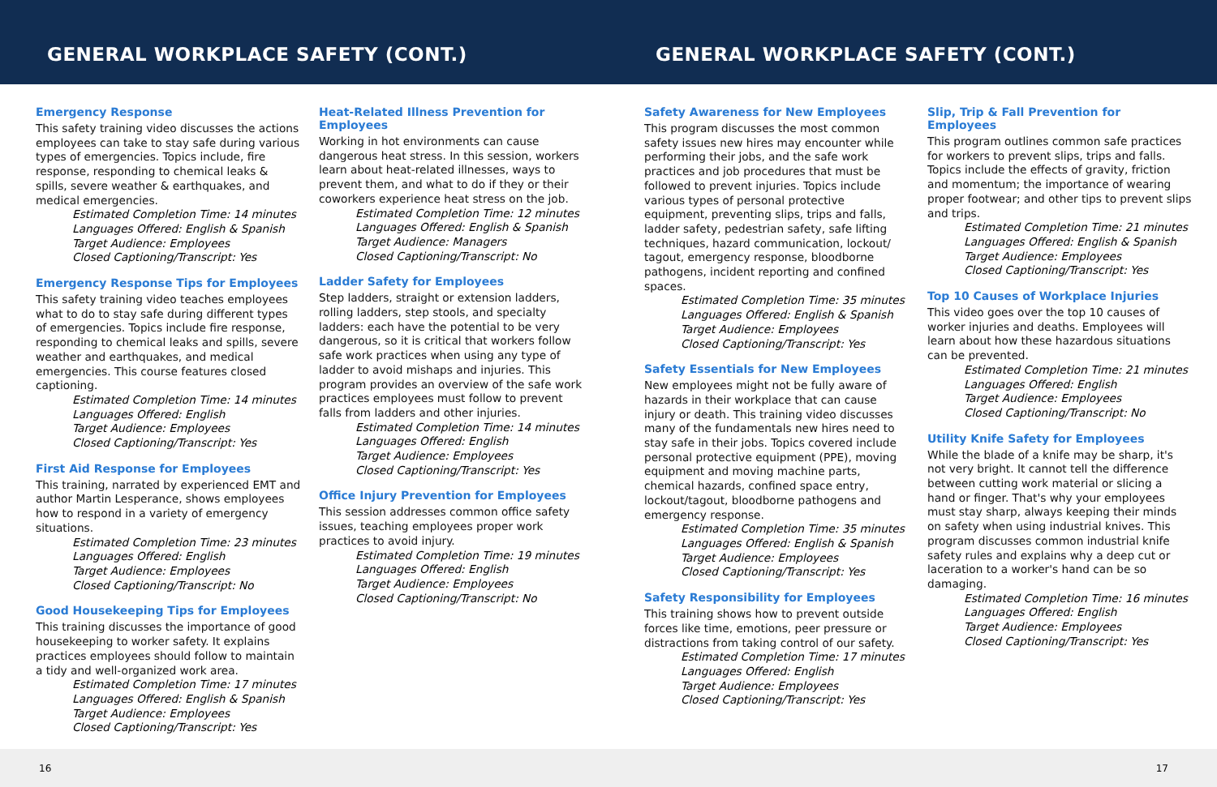GENERAL WORKPLACE SAFETY (CONT.)
GENERAL WORKPLACE SAFETY (CONT.)
Emergency Response
This safety training video discusses the actions employees can take to stay safe during various types of emergencies. Topics include, fire response, responding to chemical leaks & spills, severe weather & earthquakes, and medical emergencies.
Estimated Completion Time: 14 minutes
Languages Offered: English & Spanish
Target Audience: Employees
Closed Captioning/Transcript: Yes
Emergency Response Tips for Employees
This safety training video teaches employees what to do to stay safe during different types of emergencies. Topics include fire response, responding to chemical leaks and spills, severe weather and earthquakes, and medical emergencies. This course features closed captioning.
Estimated Completion Time: 14 minutes
Languages Offered: English
Target Audience: Employees
Closed Captioning/Transcript: Yes
First Aid Response for Employees
This training, narrated by experienced EMT and author Martin Lesperance, shows employees how to respond in a variety of emergency situations.
Estimated Completion Time: 23 minutes
Languages Offered: English
Target Audience: Employees
Closed Captioning/Transcript: No
Good Housekeeping Tips for Employees
This training discusses the importance of good housekeeping to worker safety. It explains practices employees should follow to maintain a tidy and well-organized work area.
Estimated Completion Time: 17 minutes
Languages Offered: English & Spanish
Target Audience: Employees
Closed Captioning/Transcript: Yes
Heat-Related Illness Prevention for Employees
Working in hot environments can cause dangerous heat stress. In this session, workers learn about heat-related illnesses, ways to prevent them, and what to do if they or their coworkers experience heat stress on the job.
Estimated Completion Time: 12 minutes
Languages Offered: English & Spanish
Target Audience: Managers
Closed Captioning/Transcript: No
Ladder Safety for Employees
Step ladders, straight or extension ladders, rolling ladders, step stools, and specialty ladders: each have the potential to be very dangerous, so it is critical that workers follow safe work practices when using any type of ladder to avoid mishaps and injuries. This program provides an overview of the safe work practices employees must follow to prevent falls from ladders and other injuries.
Estimated Completion Time: 14 minutes
Languages Offered: English
Target Audience: Employees
Closed Captioning/Transcript: Yes
Office Injury Prevention for Employees
This session addresses common office safety issues, teaching employees proper work practices to avoid injury.
Estimated Completion Time: 19 minutes
Languages Offered: English
Target Audience: Employees
Closed Captioning/Transcript: No
Safety Awareness for New Employees
This program discusses the most common safety issues new hires may encounter while performing their jobs, and the safe work practices and job procedures that must be followed to prevent injuries. Topics include various types of personal protective equipment, preventing slips, trips and falls, ladder safety, pedestrian safety, safe lifting techniques, hazard communication, lockout/ tagout, emergency response, bloodborne pathogens, incident reporting and confined spaces.
Estimated Completion Time: 35 minutes
Languages Offered: English & Spanish
Target Audience: Employees
Closed Captioning/Transcript: Yes
Safety Essentials for New Employees
New employees might not be fully aware of hazards in their workplace that can cause injury or death. This training video discusses many of the fundamentals new hires need to stay safe in their jobs. Topics covered include personal protective equipment (PPE), moving equipment and moving machine parts, chemical hazards, confined space entry, lockout/tagout, bloodborne pathogens and emergency response.
Estimated Completion Time: 35 minutes
Languages Offered: English & Spanish
Target Audience: Employees
Closed Captioning/Transcript: Yes
Safety Responsibility for Employees
This training shows how to prevent outside forces like time, emotions, peer pressure or distractions from taking control of our safety.
Estimated Completion Time: 17 minutes
Languages Offered: English
Target Audience: Employees
Closed Captioning/Transcript: Yes
Slip, Trip & Fall Prevention for Employees
This program outlines common safe practices for workers to prevent slips, trips and falls. Topics include the effects of gravity, friction and momentum; the importance of wearing proper footwear; and other tips to prevent slips and trips.
Estimated Completion Time: 21 minutes
Languages Offered: English & Spanish
Target Audience: Employees
Closed Captioning/Transcript: Yes
Top 10 Causes of Workplace Injuries
This video goes over the top 10 causes of worker injuries and deaths. Employees will learn about how these hazardous situations can be prevented.
Estimated Completion Time: 21 minutes
Languages Offered: English
Target Audience: Employees
Closed Captioning/Transcript: No
Utility Knife Safety for Employees
While the blade of a knife may be sharp, it's not very bright. It cannot tell the difference between cutting work material or slicing a hand or finger. That's why your employees must stay sharp, always keeping their minds on safety when using industrial knives. This program discusses common industrial knife safety rules and explains why a deep cut or laceration to a worker's hand can be so damaging.
Estimated Completion Time: 16 minutes
Languages Offered: English
Target Audience: Employees
Closed Captioning/Transcript: Yes
16 17